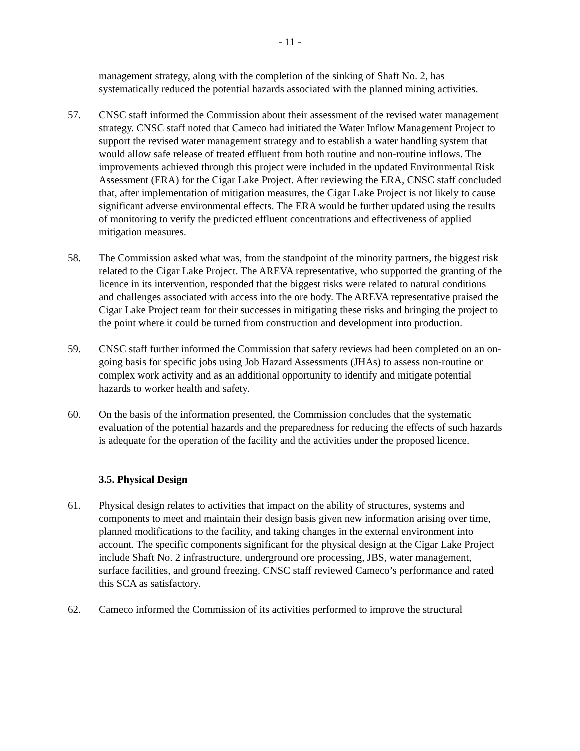- 11 -
management strategy, along with the completion of the sinking of Shaft No. 2, has systematically reduced the potential hazards associated with the planned mining activities.
57. CNSC staff informed the Commission about their assessment of the revised water management strategy. CNSC staff noted that Cameco had initiated the Water Inflow Management Project to support the revised water management strategy and to establish a water handling system that would allow safe release of treated effluent from both routine and non-routine inflows. The improvements achieved through this project were included in the updated Environmental Risk Assessment (ERA) for the Cigar Lake Project. After reviewing the ERA, CNSC staff concluded that, after implementation of mitigation measures, the Cigar Lake Project is not likely to cause significant adverse environmental effects. The ERA would be further updated using the results of monitoring to verify the predicted effluent concentrations and effectiveness of applied mitigation measures.
58. The Commission asked what was, from the standpoint of the minority partners, the biggest risk related to the Cigar Lake Project. The AREVA representative, who supported the granting of the licence in its intervention, responded that the biggest risks were related to natural conditions and challenges associated with access into the ore body. The AREVA representative praised the Cigar Lake Project team for their successes in mitigating these risks and bringing the project to the point where it could be turned from construction and development into production.
59. CNSC staff further informed the Commission that safety reviews had been completed on an on-going basis for specific jobs using Job Hazard Assessments (JHAs) to assess non-routine or complex work activity and as an additional opportunity to identify and mitigate potential hazards to worker health and safety.
60. On the basis of the information presented, the Commission concludes that the systematic evaluation of the potential hazards and the preparedness for reducing the effects of such hazards is adequate for the operation of the facility and the activities under the proposed licence.
3.5. Physical Design
61. Physical design relates to activities that impact on the ability of structures, systems and components to meet and maintain their design basis given new information arising over time, planned modifications to the facility, and taking changes in the external environment into account. The specific components significant for the physical design at the Cigar Lake Project include Shaft No. 2 infrastructure, underground ore processing, JBS, water management, surface facilities, and ground freezing. CNSC staff reviewed Cameco’s performance and rated this SCA as satisfactory.
62. Cameco informed the Commission of its activities performed to improve the structural